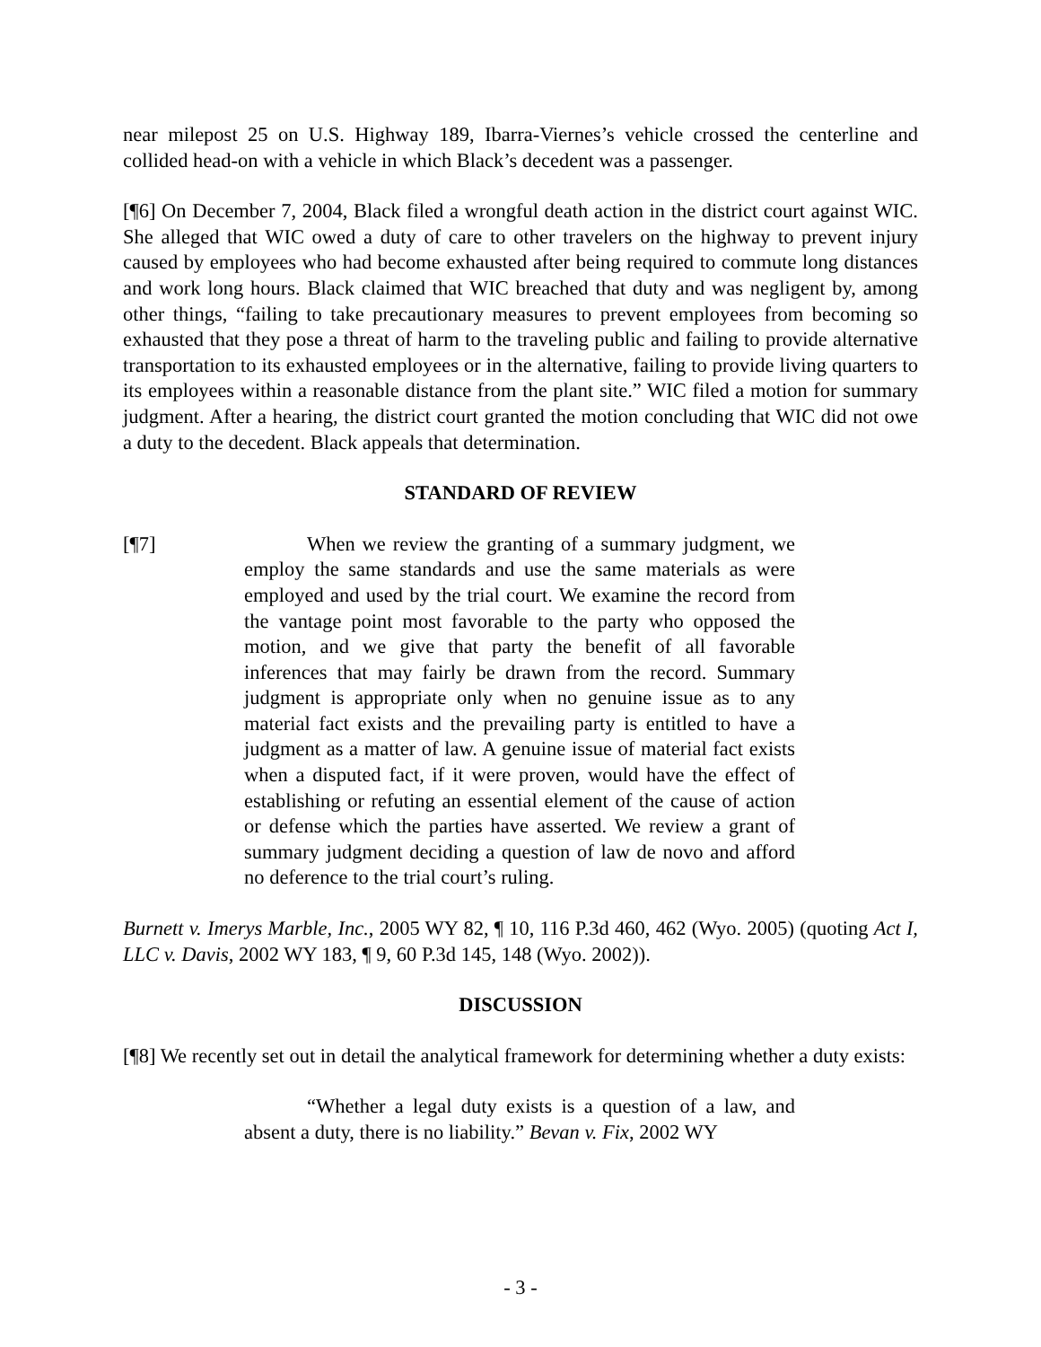near milepost 25 on U.S. Highway 189, Ibarra-Viernes’s vehicle crossed the centerline and collided head-on with a vehicle in which Black’s decedent was a passenger.
[¶6] On December 7, 2004, Black filed a wrongful death action in the district court against WIC. She alleged that WIC owed a duty of care to other travelers on the highway to prevent injury caused by employees who had become exhausted after being required to commute long distances and work long hours. Black claimed that WIC breached that duty and was negligent by, among other things, “failing to take precautionary measures to prevent employees from becoming so exhausted that they pose a threat of harm to the traveling public and failing to provide alternative transportation to its exhausted employees or in the alternative, failing to provide living quarters to its employees within a reasonable distance from the plant site.” WIC filed a motion for summary judgment. After a hearing, the district court granted the motion concluding that WIC did not owe a duty to the decedent. Black appeals that determination.
STANDARD OF REVIEW
[¶7] When we review the granting of a summary judgment, we employ the same standards and use the same materials as were employed and used by the trial court. We examine the record from the vantage point most favorable to the party who opposed the motion, and we give that party the benefit of all favorable inferences that may fairly be drawn from the record. Summary judgment is appropriate only when no genuine issue as to any material fact exists and the prevailing party is entitled to have a judgment as a matter of law. A genuine issue of material fact exists when a disputed fact, if it were proven, would have the effect of establishing or refuting an essential element of the cause of action or defense which the parties have asserted. We review a grant of summary judgment deciding a question of law de novo and afford no deference to the trial court’s ruling.
Burnett v. Imerys Marble, Inc., 2005 WY 82, ¶ 10, 116 P.3d 460, 462 (Wyo. 2005) (quoting Act I, LLC v. Davis, 2002 WY 183, ¶ 9, 60 P.3d 145, 148 (Wyo. 2002)).
DISCUSSION
[¶8] We recently set out in detail the analytical framework for determining whether a duty exists:
“Whether a legal duty exists is a question of a law, and absent a duty, there is no liability.” Bevan v. Fix, 2002 WY
- 3 -